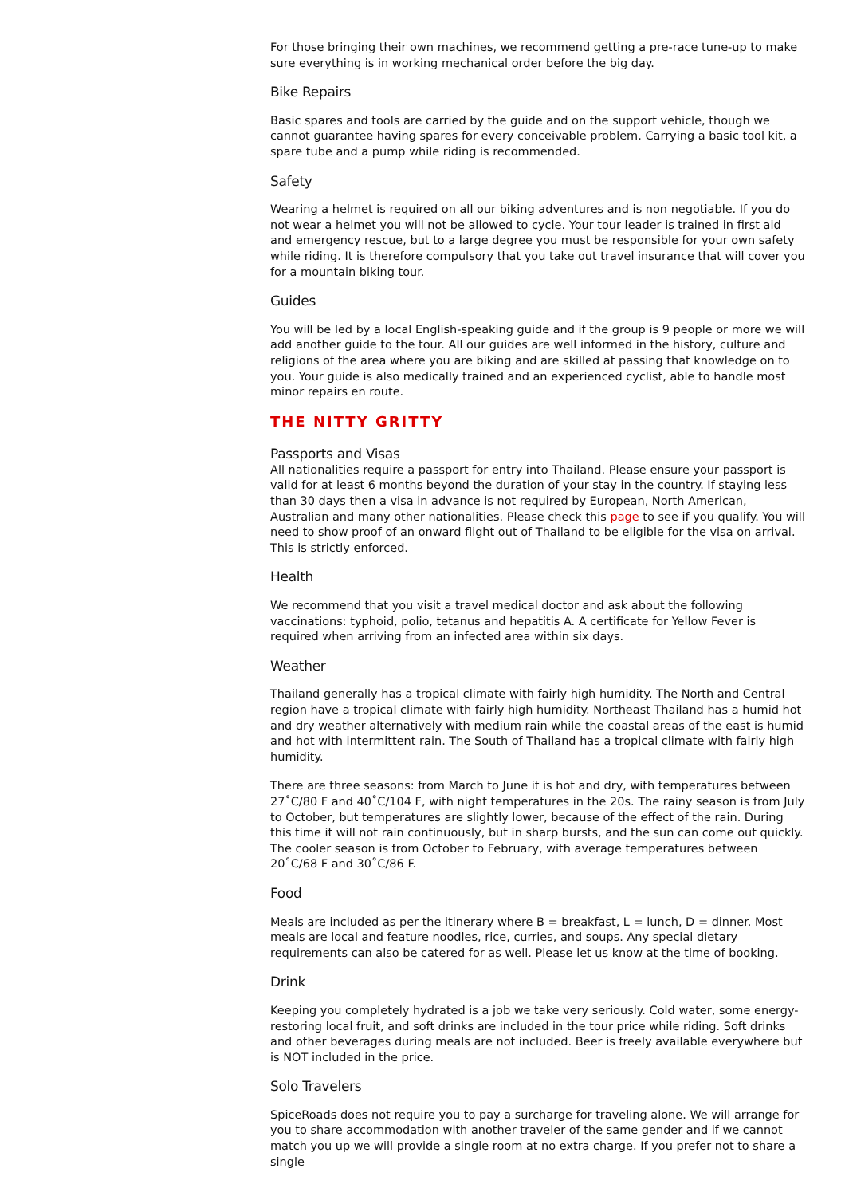For those bringing their own machines, we recommend getting a pre-race tune-up to make sure everything is in working mechanical order before the big day.
Bike Repairs
Basic spares and tools are carried by the guide and on the support vehicle, though we cannot guarantee having spares for every conceivable problem. Carrying a basic tool kit, a spare tube and a pump while riding is recommended.
Safety
Wearing a helmet is required on all our biking adventures and is non negotiable. If you do not wear a helmet you will not be allowed to cycle. Your tour leader is trained in first aid and emergency rescue, but to a large degree you must be responsible for your own safety while riding. It is therefore compulsory that you take out travel insurance that will cover you for a mountain biking tour.
Guides
You will be led by a local English-speaking guide and if the group is 9 people or more we will add another guide to the tour. All our guides are well informed in the history, culture and religions of the area where you are biking and are skilled at passing that knowledge on to you. Your guide is also medically trained and an experienced cyclist, able to handle most minor repairs en route.
THE NITTY GRITTY
Passports and Visas
All nationalities require a passport for entry into Thailand. Please ensure your passport is valid for at least 6 months beyond the duration of your stay in the country. If staying less than 30 days then a visa in advance is not required by European, North American, Australian and many other nationalities. Please check this page to see if you qualify. You will need to show proof of an onward flight out of Thailand to be eligible for the visa on arrival. This is strictly enforced.
Health
We recommend that you visit a travel medical doctor and ask about the following vaccinations: typhoid, polio, tetanus and hepatitis A. A certificate for Yellow Fever is required when arriving from an infected area within six days.
Weather
Thailand generally has a tropical climate with fairly high humidity. The North and Central region have a tropical climate with fairly high humidity. Northeast Thailand has a humid hot and dry weather alternatively with medium rain while the coastal areas of the east is humid and hot with intermittent rain. The South of Thailand has a tropical climate with fairly high humidity.
There are three seasons: from March to June it is hot and dry, with temperatures between 27˚C/80 F and 40˚C/104 F, with night temperatures in the 20s. The rainy season is from July to October, but temperatures are slightly lower, because of the effect of the rain. During this time it will not rain continuously, but in sharp bursts, and the sun can come out quickly. The cooler season is from October to February, with average temperatures between 20˚C/68 F and 30˚C/86 F.
Food
Meals are included as per the itinerary where B = breakfast, L = lunch, D = dinner. Most meals are local and feature noodles, rice, curries, and soups. Any special dietary requirements can also be catered for as well. Please let us know at the time of booking.
Drink
Keeping you completely hydrated is a job we take very seriously. Cold water, some energy-restoring local fruit, and soft drinks are included in the tour price while riding. Soft drinks and other beverages during meals are not included. Beer is freely available everywhere but is NOT included in the price.
Solo Travelers
SpiceRoads does not require you to pay a surcharge for traveling alone. We will arrange for you to share accommodation with another traveler of the same gender and if we cannot match you up we will provide a single room at no extra charge. If you prefer not to share a single